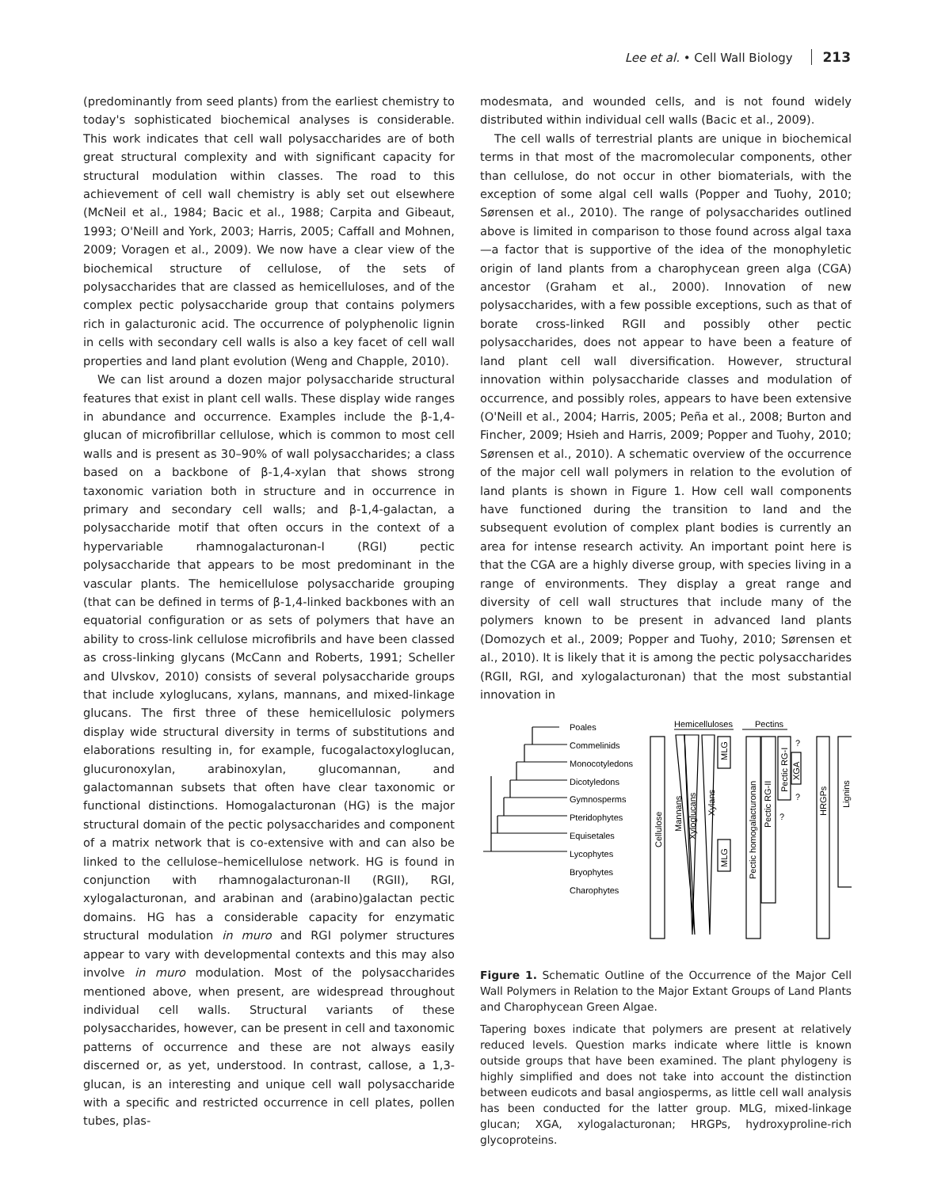Lee et al. • Cell Wall Biology 213
(predominantly from seed plants) from the earliest chemistry to today's sophisticated biochemical analyses is considerable. This work indicates that cell wall polysaccharides are of both great structural complexity and with significant capacity for structural modulation within classes. The road to this achievement of cell wall chemistry is ably set out elsewhere (McNeil et al., 1984; Bacic et al., 1988; Carpita and Gibeaut, 1993; O'Neill and York, 2003; Harris, 2005; Caffall and Mohnen, 2009; Voragen et al., 2009). We now have a clear view of the biochemical structure of cellulose, of the sets of polysaccharides that are classed as hemicelluloses, and of the complex pectic polysaccharide group that contains polymers rich in galacturonic acid. The occurrence of polyphenolic lignin in cells with secondary cell walls is also a key facet of cell wall properties and land plant evolution (Weng and Chapple, 2010).
We can list around a dozen major polysaccharide structural features that exist in plant cell walls. These display wide ranges in abundance and occurrence. Examples include the β-1,4-glucan of microfibrillar cellulose, which is common to most cell walls and is present as 30–90% of wall polysaccharides; a class based on a backbone of β-1,4-xylan that shows strong taxonomic variation both in structure and in occurrence in primary and secondary cell walls; and β-1,4-galactan, a polysaccharide motif that often occurs in the context of a hypervariable rhamnogalacturonan-I (RGI) pectic polysaccharide that appears to be most predominant in the vascular plants. The hemicellulose polysaccharide grouping (that can be defined in terms of β-1,4-linked backbones with an equatorial configuration or as sets of polymers that have an ability to cross-link cellulose microfibrils and have been classed as cross-linking glycans (McCann and Roberts, 1991; Scheller and Ulvskov, 2010) consists of several polysaccharide groups that include xyloglucans, xylans, mannans, and mixed-linkage glucans. The first three of these hemicellulosic polymers display wide structural diversity in terms of substitutions and elaborations resulting in, for example, fucogalactoxyloglucan, glucuronoxylan, arabinoxylan, glucomannan, and galactomannan subsets that often have clear taxonomic or functional distinctions. Homogalacturonan (HG) is the major structural domain of the pectic polysaccharides and component of a matrix network that is co-extensive with and can also be linked to the cellulose–hemicellulose network. HG is found in conjunction with rhamnogalacturonan-II (RGII), RGI, xylogalacturonan, and arabinan and (arabino)galactan pectic domains. HG has a considerable capacity for enzymatic structural modulation in muro and RGI polymer structures appear to vary with developmental contexts and this may also involve in muro modulation. Most of the polysaccharides mentioned above, when present, are widespread throughout individual cell walls. Structural variants of these polysaccharides, however, can be present in cell and taxonomic patterns of occurrence and these are not always easily discerned or, as yet, understood. In contrast, callose, a 1,3-glucan, is an interesting and unique cell wall polysaccharide with a specific and restricted occurrence in cell plates, pollen tubes, plas-
modesmata, and wounded cells, and is not found widely distributed within individual cell walls (Bacic et al., 2009).
The cell walls of terrestrial plants are unique in biochemical terms in that most of the macromolecular components, other than cellulose, do not occur in other biomaterials, with the exception of some algal cell walls (Popper and Tuohy, 2010; Sørensen et al., 2010). The range of polysaccharides outlined above is limited in comparison to those found across algal taxa—a factor that is supportive of the idea of the monophyletic origin of land plants from a charophycean green alga (CGA) ancestor (Graham et al., 2000). Innovation of new polysaccharides, with a few possible exceptions, such as that of borate cross-linked RGII and possibly other pectic polysaccharides, does not appear to have been a feature of land plant cell wall diversification. However, structural innovation within polysaccharide classes and modulation of occurrence, and possibly roles, appears to have been extensive (O'Neill et al., 2004; Harris, 2005; Peña et al., 2008; Burton and Fincher, 2009; Hsieh and Harris, 2009; Popper and Tuohy, 2010; Sørensen et al., 2010). A schematic overview of the occurrence of the major cell wall polymers in relation to the evolution of land plants is shown in Figure 1. How cell wall components have functioned during the transition to land and the subsequent evolution of complex plant bodies is currently an area for intense research activity. An important point here is that the CGA are a highly diverse group, with species living in a range of environments. They display a great range and diversity of cell wall structures that include many of the polymers known to be present in advanced land plants (Domozych et al., 2009; Popper and Tuohy, 2010; Sørensen et al., 2010). It is likely that it is among the pectic polysaccharides (RGII, RGI, and xylogalacturonan) that the most substantial innovation in
Poales
Commelinids
Monocotyledons
Dicotyledons
Gymnosperms
Pteridophytes
Equisetales
Lycophytes
Bryophytes
Charophytes
Hemicelluloses
Pectins
Cellulose
Mannans
Xyloglucans
Xylans
MLG
MLG
Pectic homogalacturonan
Pectic RG-II
Pectic RG-I
XGA
?
?
?
HRGPs
Lignins
Figure 1. Schematic Outline of the Occurrence of the Major Cell Wall Polymers in Relation to the Major Extant Groups of Land Plants and Charophycean Green Algae.
Tapering boxes indicate that polymers are present at relatively reduced levels. Question marks indicate where little is known outside groups that have been examined. The plant phylogeny is highly simplified and does not take into account the distinction between eudicots and basal angiosperms, as little cell wall analysis has been conducted for the latter group. MLG, mixed-linkage glucan; XGA, xylogalacturonan; HRGPs, hydroxyproline-rich glycoproteins.